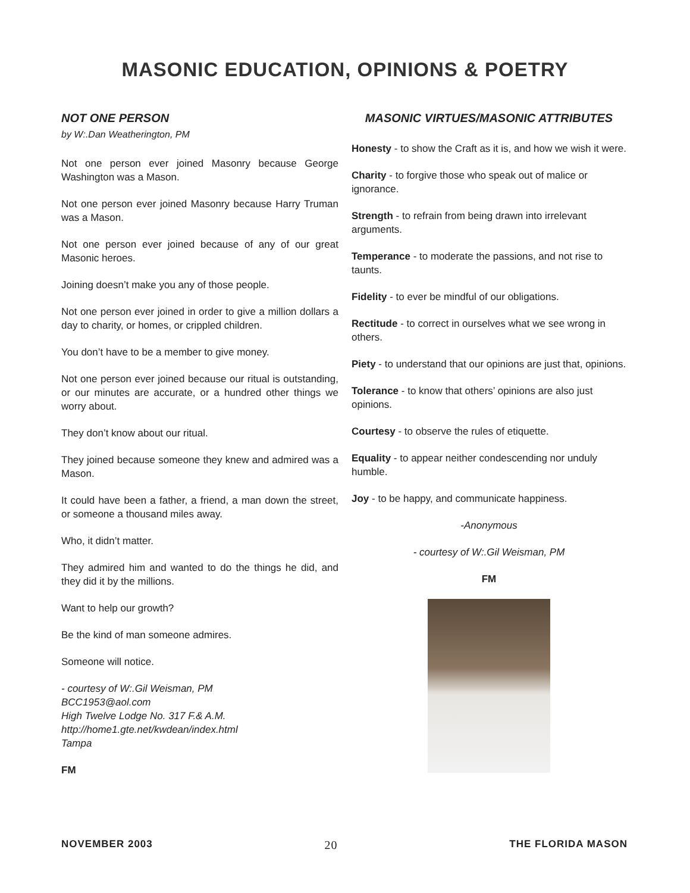MASONIC EDUCATION, OPINIONS & POETRY
NOT ONE PERSON
by W:.Dan Weatherington, PM
Not one person ever joined Masonry because George Washington was a Mason.
Not one person ever joined Masonry because Harry Truman was a Mason.
Not one person ever joined because of any of our great Masonic heroes.
Joining doesn’t make you any of those people.
Not one person ever joined in order to give a million dollars a day to charity, or homes, or crippled children.
You don’t have to be a member to give money.
Not one person ever joined because our ritual is outstanding, or our minutes are accurate, or a hundred other things we worry about.
They don’t know about our ritual.
They joined because someone they knew and admired was a Mason.
It could have been a father, a friend, a man down the street, or someone a thousand miles away.
Who, it didn’t matter.
They admired him and wanted to do the things he did, and they did it by the millions.
Want to help our growth?
Be the kind of man someone admires.
Someone will notice.
- courtesy of W:.Gil Weisman, PM
BCC1953@aol.com
High Twelve Lodge No. 317 F.& A.M.
http://home1.gte.net/kwdean/index.html
Tampa
FM
MASONIC VIRTUES/MASONIC ATTRIBUTES
Honesty - to show the Craft as it is, and how we wish it were.
Charity - to forgive those who speak out of malice or ignorance.
Strength - to refrain from being drawn into irrelevant arguments.
Temperance - to moderate the passions, and not rise to taunts.
Fidelity - to ever be mindful of our obligations.
Rectitude - to correct in ourselves what we see wrong in others.
Piety - to understand that our opinions are just that, opinions.
Tolerance - to know that others’ opinions are also just opinions.
Courtesy - to observe the rules of etiquette.
Equality - to appear neither condescending nor unduly humble.
Joy - to be happy, and communicate happiness.
-Anonymous
- courtesy of W:.Gil Weisman, PM
FM
NOVEMBER 2003 20 THE FLORIDA MASON